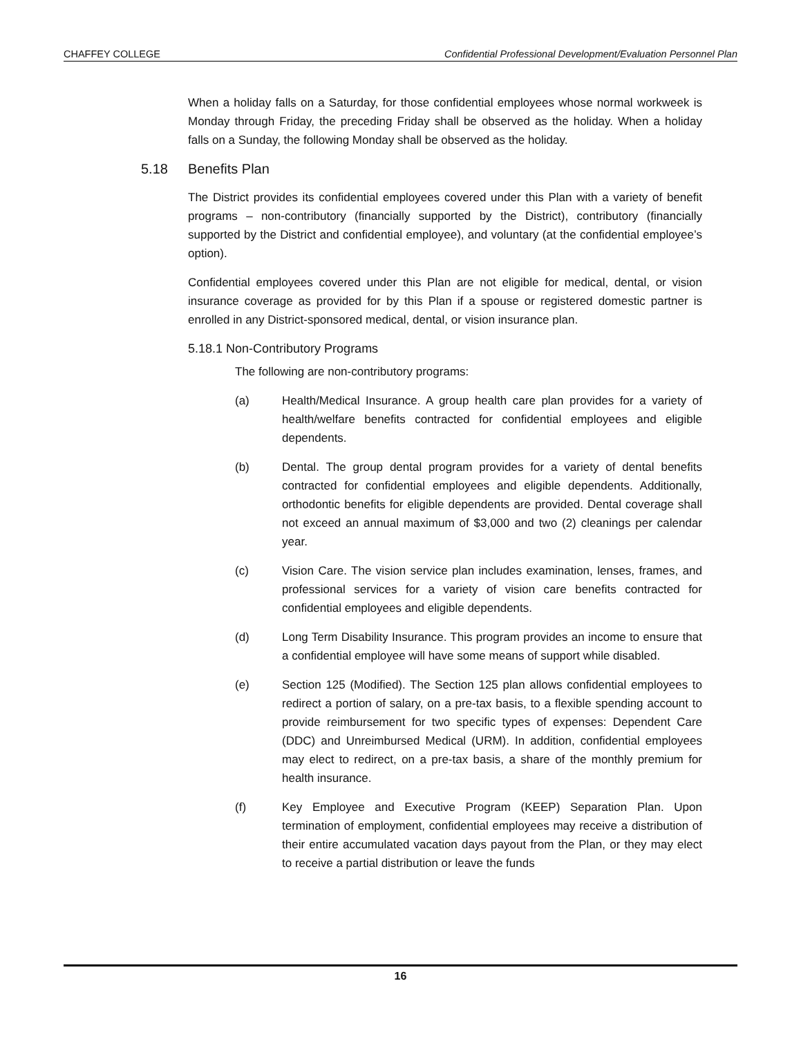CHAFFEY COLLEGE Confidential Professional Development/Evaluation Personnel Plan
When a holiday falls on a Saturday, for those confidential employees whose normal workweek is Monday through Friday, the preceding Friday shall be observed as the holiday. When a holiday falls on a Sunday, the following Monday shall be observed as the holiday.
5.18 Benefits Plan
The District provides its confidential employees covered under this Plan with a variety of benefit programs – non-contributory (financially supported by the District), contributory (financially supported by the District and confidential employee), and voluntary (at the confidential employee’s option).
Confidential employees covered under this Plan are not eligible for medical, dental, or vision insurance coverage as provided for by this Plan if a spouse or registered domestic partner is enrolled in any District-sponsored medical, dental, or vision insurance plan.
5.18.1 Non-Contributory Programs
The following are non-contributory programs:
(a) Health/Medical Insurance. A group health care plan provides for a variety of health/welfare benefits contracted for confidential employees and eligible dependents.
(b) Dental. The group dental program provides for a variety of dental benefits contracted for confidential employees and eligible dependents. Additionally, orthodontic benefits for eligible dependents are provided. Dental coverage shall not exceed an annual maximum of $3,000 and two (2) cleanings per calendar year.
(c) Vision Care. The vision service plan includes examination, lenses, frames, and professional services for a variety of vision care benefits contracted for confidential employees and eligible dependents.
(d) Long Term Disability Insurance. This program provides an income to ensure that a confidential employee will have some means of support while disabled.
(e) Section 125 (Modified). The Section 125 plan allows confidential employees to redirect a portion of salary, on a pre-tax basis, to a flexible spending account to provide reimbursement for two specific types of expenses: Dependent Care (DDC) and Unreimbursed Medical (URM). In addition, confidential employees may elect to redirect, on a pre-tax basis, a share of the monthly premium for health insurance.
(f) Key Employee and Executive Program (KEEP) Separation Plan. Upon termination of employment, confidential employees may receive a distribution of their entire accumulated vacation days payout from the Plan, or they may elect to receive a partial distribution or leave the funds
16